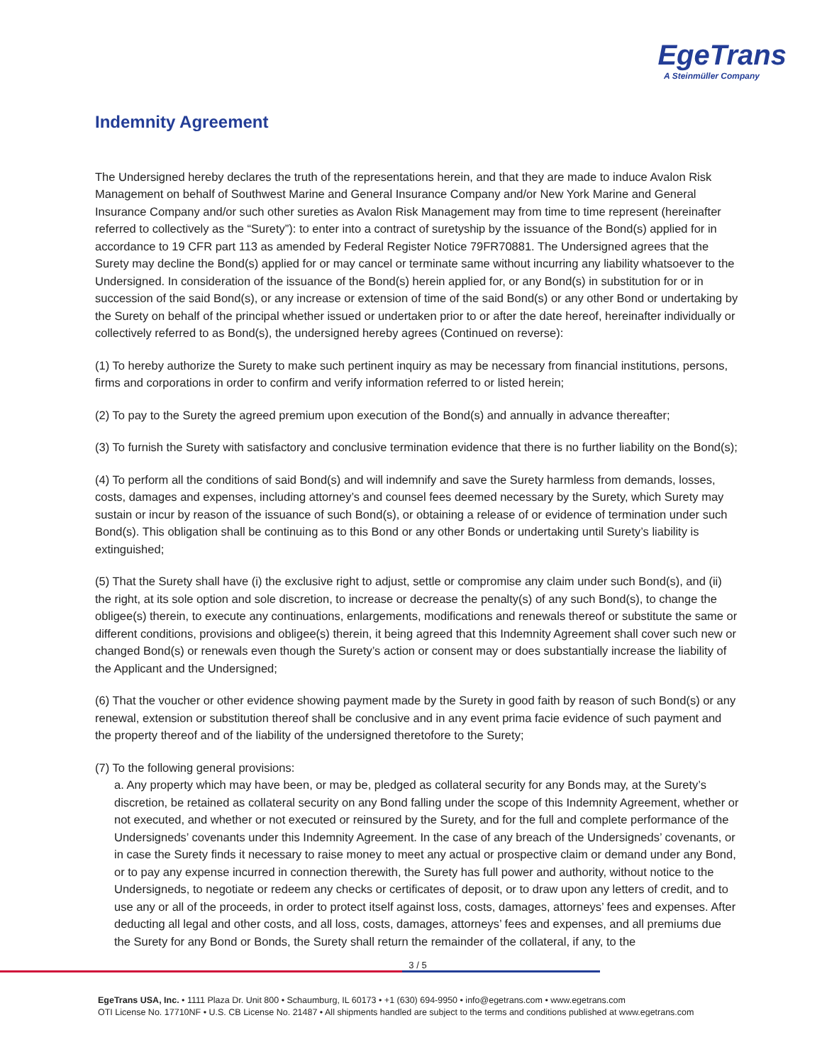EgeTrans
A Steinmüller Company
Indemnity Agreement
The Undersigned hereby declares the truth of the representations herein, and that they are made to induce Avalon Risk Management on behalf of Southwest Marine and General Insurance Company and/or New York Marine and General Insurance Company and/or such other sureties as Avalon Risk Management may from time to time represent (hereinafter referred to collectively as the “Surety”): to enter into a contract of suretyship by the issuance of the Bond(s) applied for in accordance to 19 CFR part 113 as amended by Federal Register Notice 79FR70881. The Undersigned agrees that the Surety may decline the Bond(s) applied for or may cancel or terminate same without incurring any liability whatsoever to the Undersigned. In consideration of the issuance of the Bond(s) herein applied for, or any Bond(s) in substitution for or in succession of the said Bond(s), or any increase or extension of time of the said Bond(s) or any other Bond or undertaking by the Surety on behalf of the principal whether issued or undertaken prior to or after the date hereof, hereinafter individually or collectively referred to as Bond(s), the undersigned hereby agrees (Continued on reverse):
(1) To hereby authorize the Surety to make such pertinent inquiry as may be necessary from financial institutions, persons, firms and corporations in order to confirm and verify information referred to or listed herein;
(2) To pay to the Surety the agreed premium upon execution of the Bond(s) and annually in advance thereafter;
(3) To furnish the Surety with satisfactory and conclusive termination evidence that there is no further liability on the Bond(s);
(4) To perform all the conditions of said Bond(s) and will indemnify and save the Surety harmless from demands, losses, costs, damages and expenses, including attorney’s and counsel fees deemed necessary by the Surety, which Surety may sustain or incur by reason of the issuance of such Bond(s), or obtaining a release of or evidence of termination under such Bond(s). This obligation shall be continuing as to this Bond or any other Bonds or undertaking until Surety’s liability is extinguished;
(5) That the Surety shall have (i) the exclusive right to adjust, settle or compromise any claim under such Bond(s), and (ii) the right, at its sole option and sole discretion, to increase or decrease the penalty(s) of any such Bond(s), to change the obligee(s) therein, to execute any continuations, enlargements, modifications and renewals thereof or substitute the same or different conditions, provisions and obligee(s) therein, it being agreed that this Indemnity Agreement shall cover such new or changed Bond(s) or renewals even though the Surety’s action or consent may or does substantially increase the liability of the Applicant and the Undersigned;
(6) That the voucher or other evidence showing payment made by the Surety in good faith by reason of such Bond(s) or any renewal, extension or substitution thereof shall be conclusive and in any event prima facie evidence of such payment and the property thereof and of the liability of the undersigned theretofore to the Surety;
(7) To the following general provisions:
a. Any property which may have been, or may be, pledged as collateral security for any Bonds may, at the Surety’s discretion, be retained as collateral security on any Bond falling under the scope of this Indemnity Agreement, whether or not executed, and whether or not executed or reinsured by the Surety, and for the full and complete performance of the Undersigneds’ covenants under this Indemnity Agreement. In the case of any breach of the Undersigneds’ covenants, or in case the Surety finds it necessary to raise money to meet any actual or prospective claim or demand under any Bond, or to pay any expense incurred in connection therewith, the Surety has full power and authority, without notice to the Undersigneds, to negotiate or redeem any checks or certificates of deposit, or to draw upon any letters of credit, and to use any or all of the proceeds, in order to protect itself against loss, costs, damages, attorneys’ fees and expenses. After deducting all legal and other costs, and all loss, costs, damages, attorneys’ fees and expenses, and all premiums due the Surety for any Bond or Bonds, the Surety shall return the remainder of the collateral, if any, to the
3 / 5
EgeTrans USA, Inc. • 1111 Plaza Dr. Unit 800 • Schaumburg, IL 60173 • +1 (630) 694-9950 • info@egetrans.com • www.egetrans.com
OTI License No. 17710NF • U.S. CB License No. 21487 • All shipments handled are subject to the terms and conditions published at www.egetrans.com